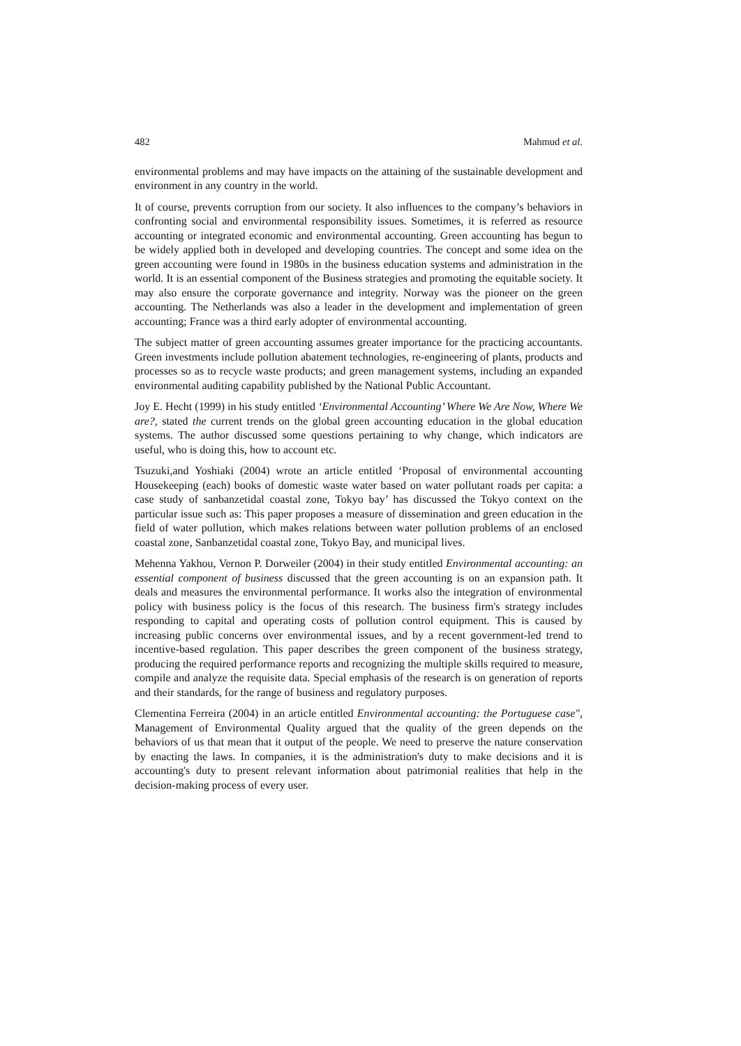482 Mahmud et al.
environmental problems and may have impacts on the attaining of the sustainable development and environment in any country in the world.
It of course, prevents corruption from our society. It also influences to the company’s behaviors in confronting social and environmental responsibility issues. Sometimes, it is referred as resource accounting or integrated economic and environmental accounting. Green accounting has begun to be widely applied both in developed and developing countries. The concept and some idea on the green accounting were found in 1980s in the business education systems and administration in the world. It is an essential component of the Business strategies and promoting the equitable society. It may also ensure the corporate governance and integrity. Norway was the pioneer on the green accounting. The Netherlands was also a leader in the development and implementation of green accounting; France was a third early adopter of environmental accounting.
The subject matter of green accounting assumes greater importance for the practicing accountants. Green investments include pollution abatement technologies, re-engineering of plants, products and processes so as to recycle waste products; and green management systems, including an expanded environmental auditing capability published by the National Public Accountant.
Joy E. Hecht (1999) in his study entitled ‘Environmental Accounting’ Where We Are Now, Where We are?, stated the current trends on the global green accounting education in the global education systems. The author discussed some questions pertaining to why change, which indicators are useful, who is doing this, how to account etc.
Tsuzuki,and Yoshiaki (2004) wrote an article entitled ‘Proposal of environmental accounting Housekeeping (each) books of domestic waste water based on water pollutant roads per capita: a case study of sanbanzetidal coastal zone, Tokyo bay’ has discussed the Tokyo context on the particular issue such as: This paper proposes a measure of dissemination and green education in the field of water pollution, which makes relations between water pollution problems of an enclosed coastal zone, Sanbanzetidal coastal zone, Tokyo Bay, and municipal lives.
Mehenna Yakhou, Vernon P. Dorweiler (2004) in their study entitled Environmental accounting: an essential component of business discussed that the green accounting is on an expansion path. It deals and measures the environmental performance. It works also the integration of environmental policy with business policy is the focus of this research. The business firm's strategy includes responding to capital and operating costs of pollution control equipment. This is caused by increasing public concerns over environmental issues, and by a recent government-led trend to incentive-based regulation. This paper describes the green component of the business strategy, producing the required performance reports and recognizing the multiple skills required to measure, compile and analyze the requisite data. Special emphasis of the research is on generation of reports and their standards, for the range of business and regulatory purposes.
Clementina Ferreira (2004) in an article entitled Environmental accounting: the Portuguese case", Management of Environmental Quality argued that the quality of the green depends on the behaviors of us that mean that it output of the people. We need to preserve the nature conservation by enacting the laws. In companies, it is the administration's duty to make decisions and it is accounting's duty to present relevant information about patrimonial realities that help in the decision-making process of every user.